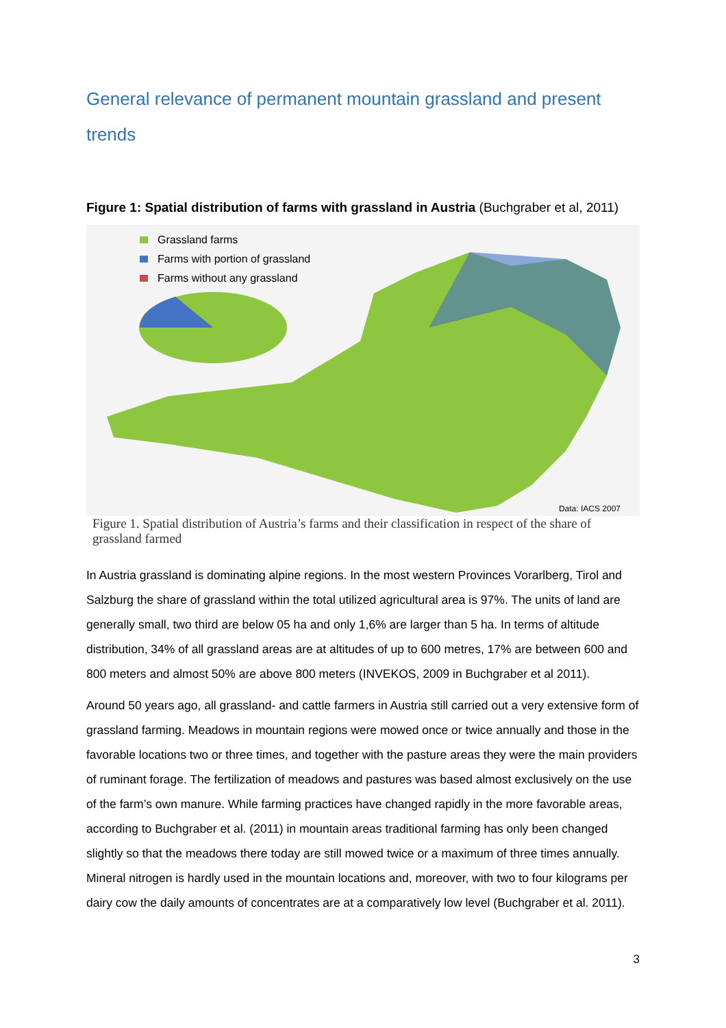General relevance of permanent mountain grassland and present trends
Figure 1: Spatial distribution of farms with grassland in Austria (Buchgraber et al, 2011)
Grassland farms
Farms with portion of grassland
Farms without any grassland
Data: IACS 2007
Figure 1. Spatial distribution of Austria’s farms and their classification in respect of the share of grassland farmed
In Austria grassland is dominating alpine regions. In the most western Provinces Vorarlberg, Tirol and Salzburg the share of grassland within the total utilized agricultural area is 97%. The units of land are generally small, two third are below 05 ha and only 1,6% are larger than 5 ha. In terms of altitude distribution, 34% of all grassland areas are at altitudes of up to 600 metres, 17% are between 600 and 800 meters and almost 50% are above 800 meters (INVEKOS, 2009 in Buchgraber et al 2011).
Around 50 years ago, all grassland- and cattle farmers in Austria still carried out a very extensive form of grassland farming. Meadows in mountain regions were mowed once or twice annually and those in the favorable locations two or three times, and together with the pasture areas they were the main providers of ruminant forage. The fertilization of meadows and pastures was based almost exclusively on the use of the farm’s own manure. While farming practices have changed rapidly in the more favorable areas, according to Buchgraber et al. (2011) in mountain areas traditional farming has only been changed slightly so that the meadows there today are still mowed twice or a maximum of three times annually. Mineral nitrogen is hardly used in the mountain locations and, moreover, with two to four kilograms per dairy cow the daily amounts of concentrates are at a comparatively low level (Buchgraber et al. 2011).
3